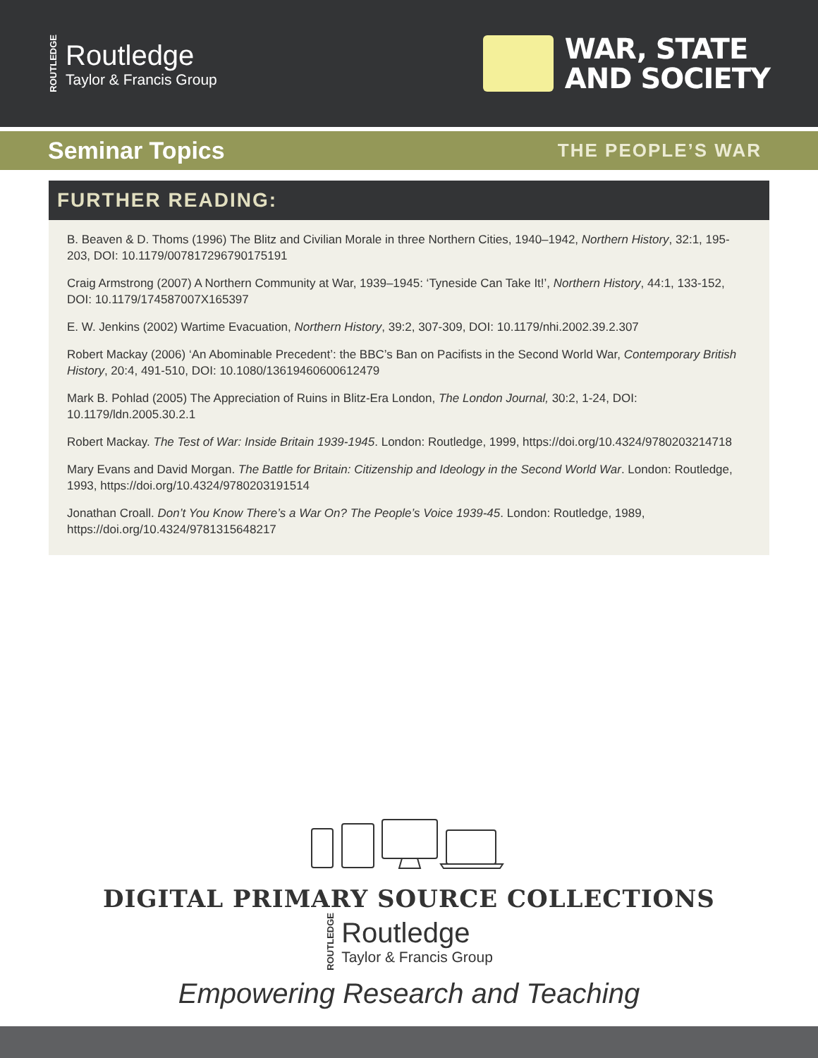ROUTLEDGE
Routledge
Taylor & Francis Group
WAR, STATE
AND SOCIETY
Seminar Topics
THE PEOPLE’S WAR
FURTHER READING:
B. Beaven & D. Thoms (1996) The Blitz and Civilian Morale in three Northern Cities, 1940–1942, Northern History, 32:1, 195-203, DOI: 10.1179/007817296790175191
Craig Armstrong (2007) A Northern Community at War, 1939–1945: ‘Tyneside Can Take It!’, Northern History, 44:1, 133-152, DOI: 10.1179/174587007X165397
E. W. Jenkins (2002) Wartime Evacuation, Northern History, 39:2, 307-309, DOI: 10.1179/nhi.2002.39.2.307
Robert Mackay (2006) ‘An Abominable Precedent’: the BBC’s Ban on Pacifists in the Second World War, Contemporary British History, 20:4, 491-510, DOI: 10.1080/13619460600612479
Mark B. Pohlad (2005) The Appreciation of Ruins in Blitz-Era London, The London Journal, 30:2, 1-24, DOI: 10.1179/ldn.2005.30.2.1
Robert Mackay. The Test of War: Inside Britain 1939-1945. London: Routledge, 1999, https://doi.org/10.4324/9780203214718
Mary Evans and David Morgan. The Battle for Britain: Citizenship and Ideology in the Second World War. London: Routledge, 1993, https://doi.org/10.4324/9780203191514
Jonathan Croall. Don’t You Know There’s a War On? The People’s Voice 1939-45. London: Routledge, 1989, https://doi.org/10.4324/9781315648217
DIGITAL PRIMARY SOURCE COLLECTIONS
ROUTLEDGE
Routledge
Taylor & Francis Group
Empowering Research and Teaching